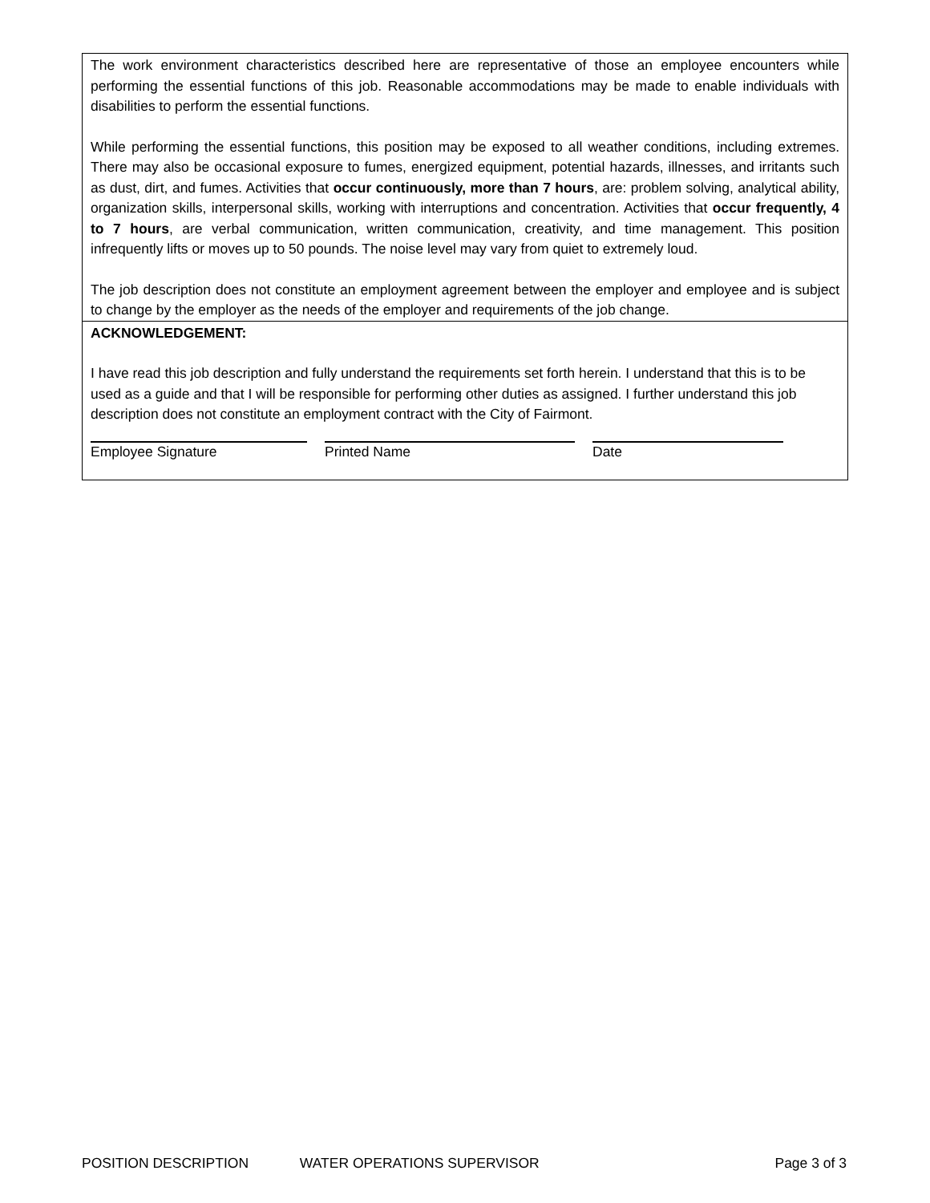The work environment characteristics described here are representative of those an employee encounters while performing the essential functions of this job. Reasonable accommodations may be made to enable individuals with disabilities to perform the essential functions.
While performing the essential functions, this position may be exposed to all weather conditions, including extremes. There may also be occasional exposure to fumes, energized equipment, potential hazards, illnesses, and irritants such as dust, dirt, and fumes. Activities that occur continuously, more than 7 hours, are: problem solving, analytical ability, organization skills, interpersonal skills, working with interruptions and concentration. Activities that occur frequently, 4 to 7 hours, are verbal communication, written communication, creativity, and time management. This position infrequently lifts or moves up to 50 pounds. The noise level may vary from quiet to extremely loud.
The job description does not constitute an employment agreement between the employer and employee and is subject to change by the employer as the needs of the employer and requirements of the job change.
ACKNOWLEDGEMENT:
I have read this job description and fully understand the requirements set forth herein. I understand that this is to be used as a guide and that I will be responsible for performing other duties as assigned. I further understand this job description does not constitute an employment contract with the City of Fairmont.
Employee Signature Printed Name Date
POSITION DESCRIPTION WATER OPERATIONS SUPERVISOR Page 3 of 3